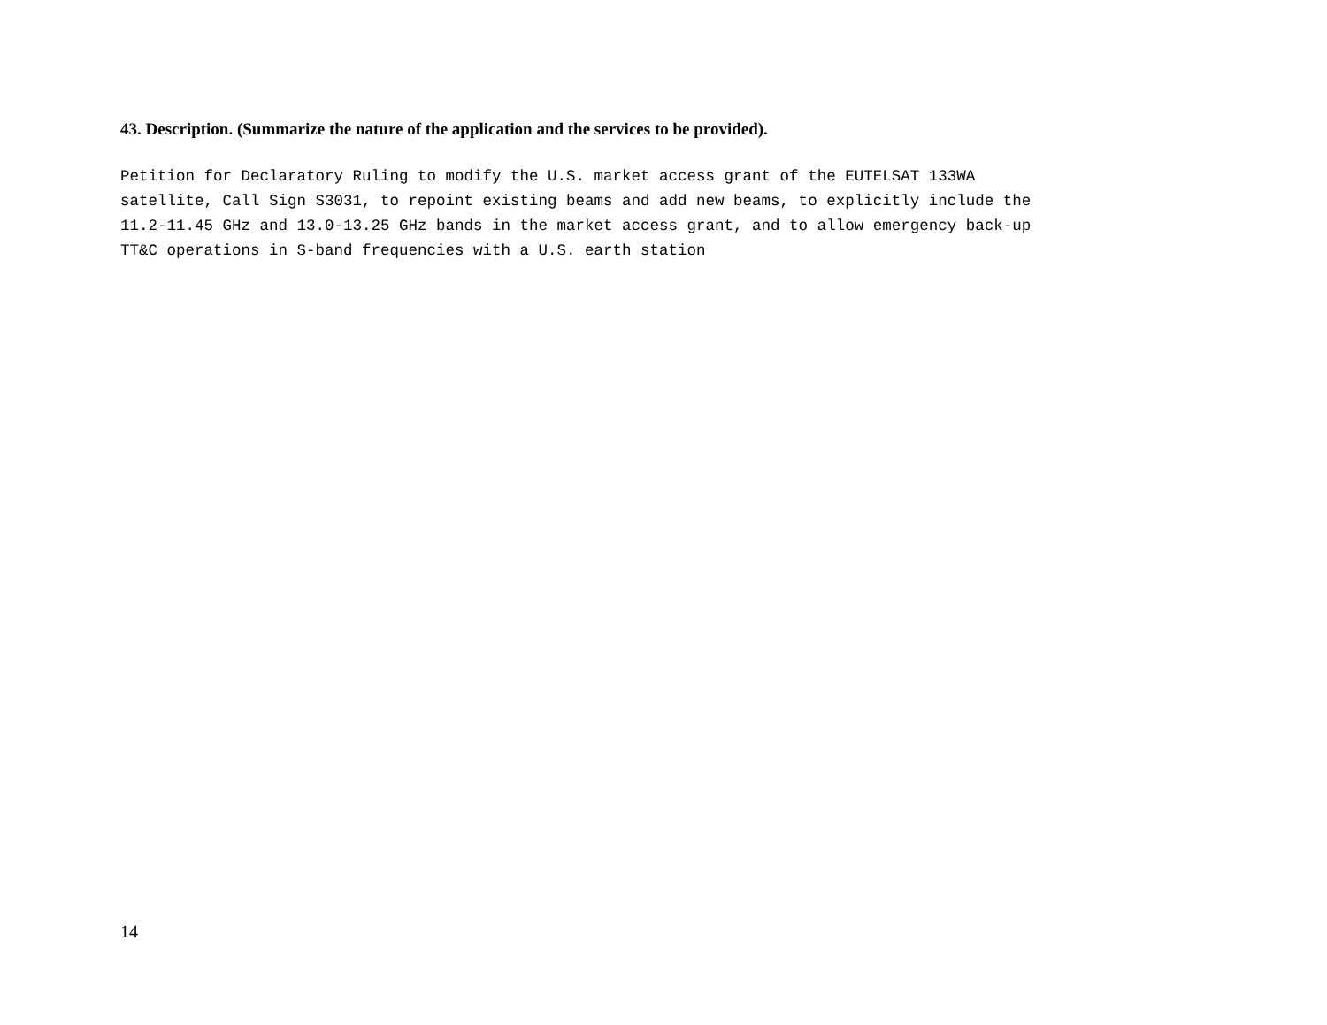43. Description. (Summarize the nature of the application and the services to be provided).
Petition for Declaratory Ruling to modify the U.S. market access grant of the EUTELSAT 133WA
satellite, Call Sign S3031, to repoint existing beams and add new beams, to explicitly include the
11.2-11.45 GHz and 13.0-13.25 GHz bands in the market access grant, and to allow emergency back-up
TT&C operations in S-band frequencies with a U.S. earth station
14